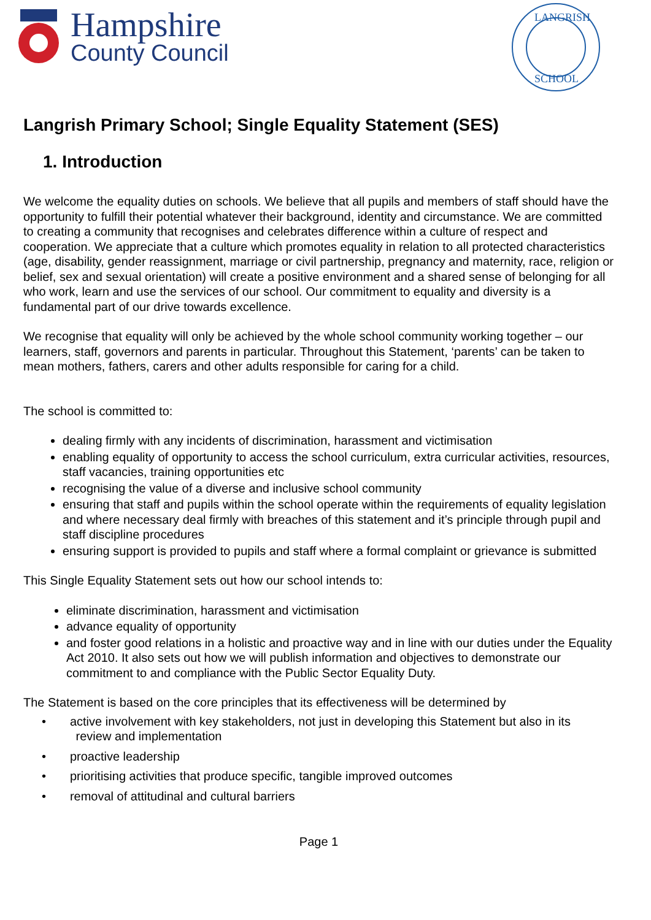Hampshire
County Council
LANGRISH
SCHOOL
Langrish Primary School; Single Equality Statement (SES)
1. Introduction
We welcome the equality duties on schools. We believe that all pupils and members of staff should have the opportunity to fulfill their potential whatever their background, identity and circumstance. We are committed to creating a community that recognises and celebrates difference within a culture of respect and cooperation. We appreciate that a culture which promotes equality in relation to all protected characteristics (age, disability, gender reassignment, marriage or civil partnership, pregnancy and maternity, race, religion or belief, sex and sexual orientation) will create a positive environment and a shared sense of belonging for all who work, learn and use the services of our school. Our commitment to equality and diversity is a fundamental part of our drive towards excellence.
We recognise that equality will only be achieved by the whole school community working together – our learners, staff, governors and parents in particular. Throughout this Statement, ‘parents’ can be taken to mean mothers, fathers, carers and other adults responsible for caring for a child.
The school is committed to:
dealing firmly with any incidents of discrimination, harassment and victimisation
enabling equality of opportunity to access the school curriculum, extra curricular activities, resources, staff vacancies, training opportunities etc
recognising the value of a diverse and inclusive school community
ensuring that staff and pupils within the school operate within the requirements of equality legislation and where necessary deal firmly with breaches of this statement and it’s principle through pupil and staff discipline procedures
ensuring support is provided to pupils and staff where a formal complaint or grievance is submitted
This Single Equality Statement sets out how our school intends to:
eliminate discrimination, harassment and victimisation
advance equality of opportunity
and foster good relations in a holistic and proactive way and in line with our duties under the Equality Act 2010. It also sets out how we will publish information and objectives to demonstrate our commitment to and compliance with the Public Sector Equality Duty.
The Statement is based on the core principles that its effectiveness will be determined by
• active involvement with key stakeholders, not just in developing this Statement but also in its
review and implementation
• proactive leadership
• prioritising activities that produce specific, tangible improved outcomes
• removal of attitudinal and cultural barriers
Page 1